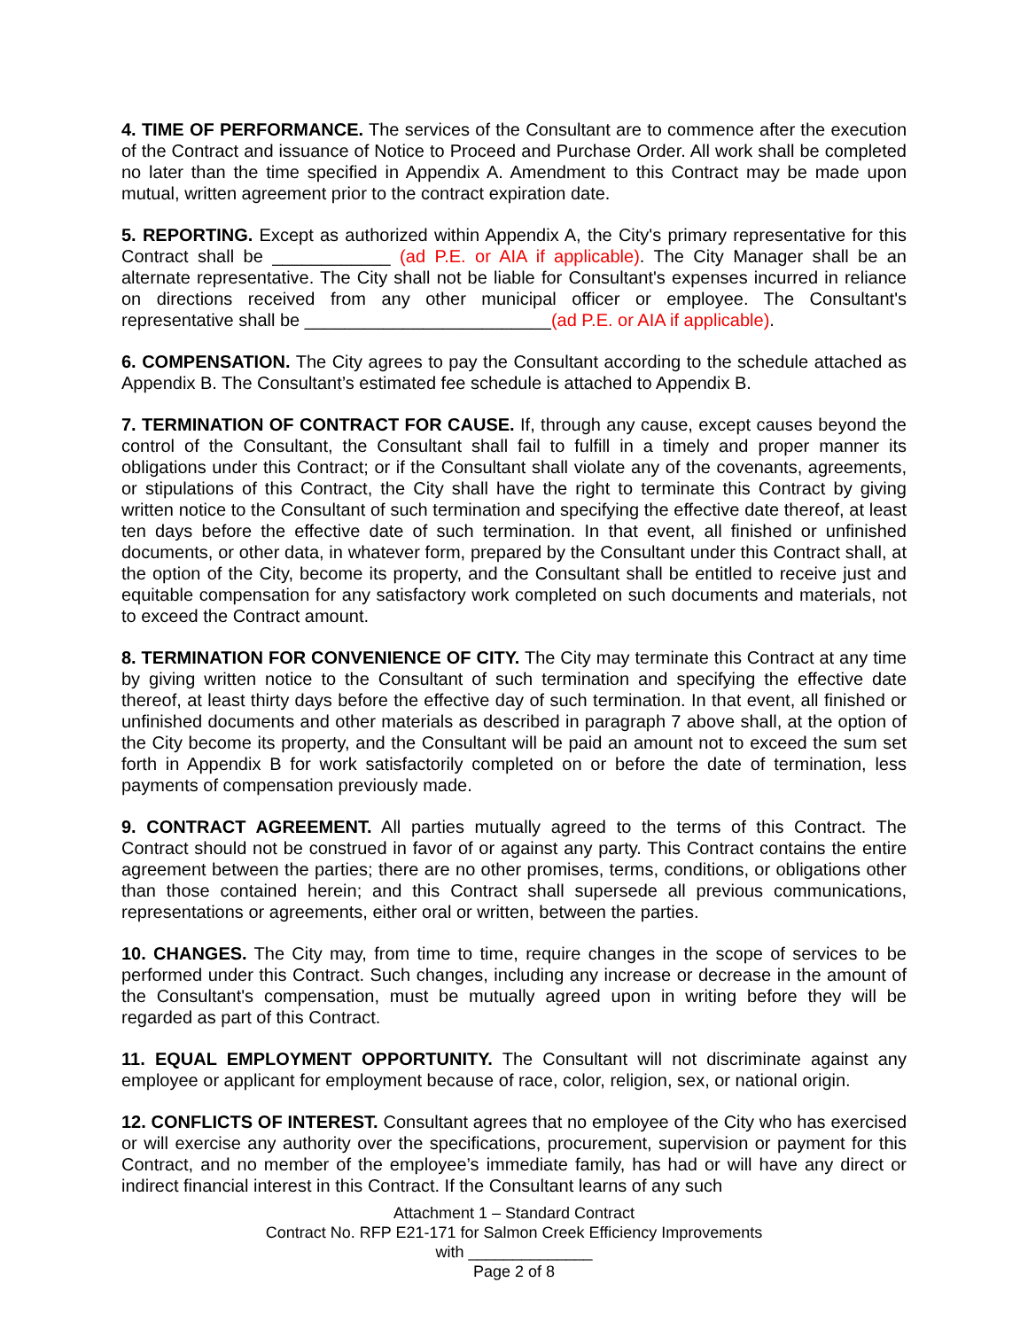4. TIME OF PERFORMANCE. The services of the Consultant are to commence after the execution of the Contract and issuance of Notice to Proceed and Purchase Order. All work shall be completed no later than the time specified in Appendix A. Amendment to this Contract may be made upon mutual, written agreement prior to the contract expiration date.
5. REPORTING. Except as authorized within Appendix A, the City's primary representative for this Contract shall be ____________ (ad P.E. or AIA if applicable). The City Manager shall be an alternate representative. The City shall not be liable for Consultant's expenses incurred in reliance on directions received from any other municipal officer or employee. The Consultant's representative shall be _________________________(ad P.E. or AIA if applicable).
6. COMPENSATION. The City agrees to pay the Consultant according to the schedule attached as Appendix B. The Consultant’s estimated fee schedule is attached to Appendix B.
7. TERMINATION OF CONTRACT FOR CAUSE. If, through any cause, except causes beyond the control of the Consultant, the Consultant shall fail to fulfill in a timely and proper manner its obligations under this Contract; or if the Consultant shall violate any of the covenants, agreements, or stipulations of this Contract, the City shall have the right to terminate this Contract by giving written notice to the Consultant of such termination and specifying the effective date thereof, at least ten days before the effective date of such termination. In that event, all finished or unfinished documents, or other data, in whatever form, prepared by the Consultant under this Contract shall, at the option of the City, become its property, and the Consultant shall be entitled to receive just and equitable compensation for any satisfactory work completed on such documents and materials, not to exceed the Contract amount.
8. TERMINATION FOR CONVENIENCE OF CITY. The City may terminate this Contract at any time by giving written notice to the Consultant of such termination and specifying the effective date thereof, at least thirty days before the effective day of such termination. In that event, all finished or unfinished documents and other materials as described in paragraph 7 above shall, at the option of the City become its property, and the Consultant will be paid an amount not to exceed the sum set forth in Appendix B for work satisfactorily completed on or before the date of termination, less payments of compensation previously made.
9. CONTRACT AGREEMENT. All parties mutually agreed to the terms of this Contract. The Contract should not be construed in favor of or against any party. This Contract contains the entire agreement between the parties; there are no other promises, terms, conditions, or obligations other than those contained herein; and this Contract shall supersede all previous communications, representations or agreements, either oral or written, between the parties.
10. CHANGES. The City may, from time to time, require changes in the scope of services to be performed under this Contract. Such changes, including any increase or decrease in the amount of the Consultant's compensation, must be mutually agreed upon in writing before they will be regarded as part of this Contract.
11. EQUAL EMPLOYMENT OPPORTUNITY. The Consultant will not discriminate against any employee or applicant for employment because of race, color, religion, sex, or national origin.
12. CONFLICTS OF INTEREST. Consultant agrees that no employee of the City who has exercised or will exercise any authority over the specifications, procurement, supervision or payment for this Contract, and no member of the employee’s immediate family, has had or will have any direct or indirect financial interest in this Contract. If the Consultant learns of any such
Attachment 1 – Standard Contract
Contract No. RFP E21-171 for Salmon Creek Efficiency Improvements
with ______________
Page 2 of 8